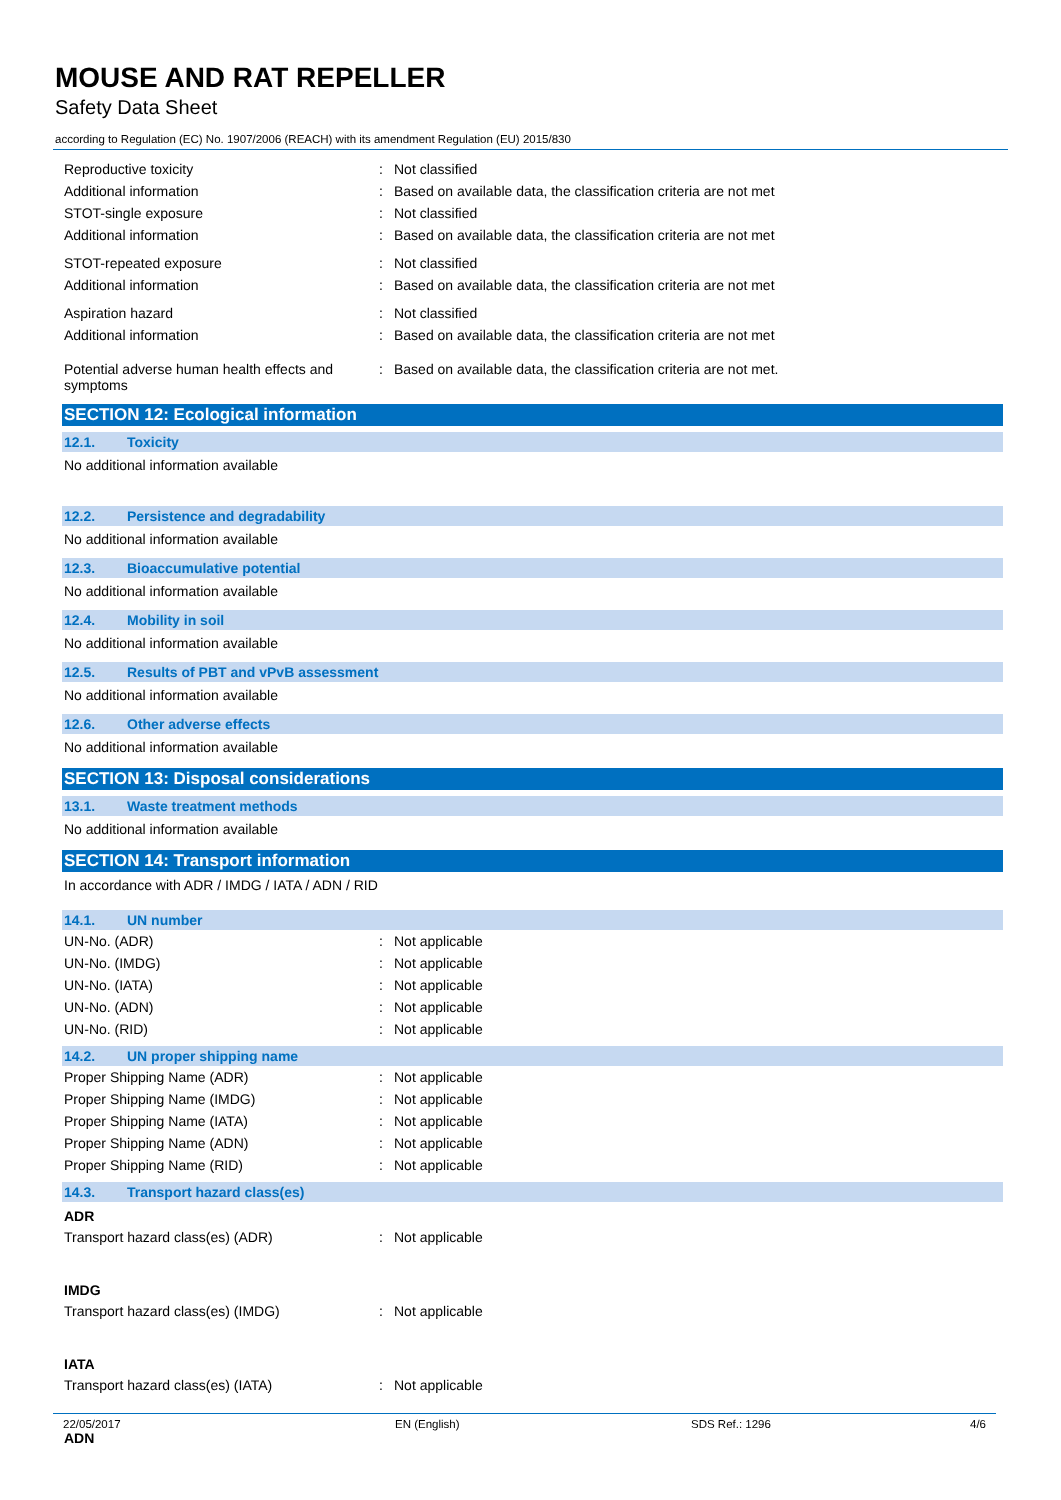MOUSE AND RAT REPELLER
Safety Data Sheet
according to Regulation (EC) No. 1907/2006 (REACH) with its amendment Regulation (EU) 2015/830
Reproductive toxicity : Not classified
Additional information : Based on available data, the classification criteria are not met
STOT-single exposure : Not classified
Additional information : Based on available data, the classification criteria are not met
STOT-repeated exposure : Not classified
Additional information : Based on available data, the classification criteria are not met
Aspiration hazard : Not classified
Additional information : Based on available data, the classification criteria are not met
Potential adverse human health effects and symptoms
: Based on available data, the classification criteria are not met.
SECTION 12: Ecological information
12.1. Toxicity
No additional information available
12.2. Persistence and degradability
No additional information available
12.3. Bioaccumulative potential
No additional information available
12.4. Mobility in soil
No additional information available
12.5. Results of PBT and vPvB assessment
No additional information available
12.6. Other adverse effects
No additional information available
SECTION 13: Disposal considerations
13.1. Waste treatment methods
No additional information available
SECTION 14: Transport information
In accordance with ADR / IMDG / IATA / ADN / RID
14.1. UN number
UN-No. (ADR) : Not applicable
UN-No. (IMDG) : Not applicable
UN-No. (IATA) : Not applicable
UN-No. (ADN) : Not applicable
UN-No. (RID) : Not applicable
14.2. UN proper shipping name
Proper Shipping Name (ADR) : Not applicable
Proper Shipping Name (IMDG) : Not applicable
Proper Shipping Name (IATA) : Not applicable
Proper Shipping Name (ADN) : Not applicable
Proper Shipping Name (RID) : Not applicable
14.3. Transport hazard class(es)
ADR
Transport hazard class(es) (ADR) : Not applicable
IMDG
Transport hazard class(es) (IMDG) : Not applicable
IATA
Transport hazard class(es) (IATA) : Not applicable
ADN
22/05/2017 EN (English) SDS Ref.: 1296 4/6